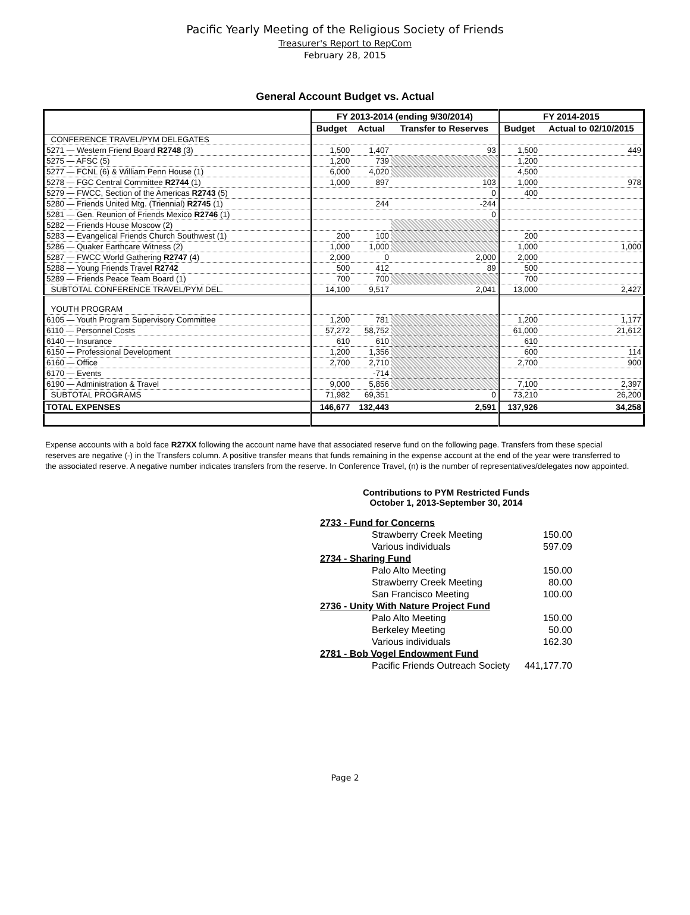Pacific Yearly Meeting of the Religious Society of Friends
Treasurer's Report to RepCom
February 28, 2015
General Account Budget vs. Actual
| | FY 2013-2014 (ending 9/30/2014) | | | FY 2014-2015 | |
| --- | --- | --- | --- | --- | --- |
| | Budget | Actual | Transfer to Reserves | Budget | Actual to 02/10/2015 |
| CONFERENCE TRAVEL/PYM DELEGATES | | | | | |
| 5271 — Western Friend Board R2748 (3) | 1,500 | 1,407 | 93 | 1,500 | 449 |
| 5275 — AFSC (5) | 1,200 | 739 | | 1,200 | |
| 5277 — FCNL (6) & William Penn House (1) | 6,000 | 4,020 | | 4,500 | |
| 5278 — FGC Central Committee R2744 (1) | 1,000 | 897 | 103 | 1,000 | 978 |
| 5279 — FWCC, Section of the Americas R2743 (5) | | | 0 | 400 | |
| 5280 — Friends United Mtg. (Triennial) R2745 (1) | | 244 | -244 | | |
| 5281 — Gen. Reunion of Friends Mexico R2746 (1) | | | 0 | | |
| 5282 — Friends House Moscow (2) | | | | | |
| 5283 — Evangelical Friends Church Southwest (1) | 200 | 100 | | 200 | |
| 5286 — Quaker Earthcare Witness (2) | 1,000 | 1,000 | | 1,000 | 1,000 |
| 5287 — FWCC World Gathering R2747 (4) | 2,000 | 0 | 2,000 | 2,000 | |
| 5288 — Young Friends Travel R2742 | 500 | 412 | 89 | 500 | |
| 5289 — Friends Peace Team Board (1) | 700 | 700 | | 700 | |
| SUBTOTAL CONFERENCE TRAVEL/PYM DEL. | 14,100 | 9,517 | 2,041 | 13,000 | 2,427 |
| YOUTH PROGRAM | | | | | |
| 6105 — Youth Program Supervisory Committee | 1,200 | 781 | | 1,200 | 1,177 |
| 6110 — Personnel Costs | 57,272 | 58,752 | | 61,000 | 21,612 |
| 6140 — Insurance | 610 | 610 | | 610 | |
| 6150 — Professional Development | 1,200 | 1,356 | | 600 | 114 |
| 6160 — Office | 2,700 | 2,710 | | 2,700 | 900 |
| 6170 — Events | | -714 | | | |
| 6190 — Administration & Travel | 9,000 | 5,856 | | 7,100 | 2,397 |
| SUBTOTAL PROGRAMS | 71,982 | 69,351 | 0 | 73,210 | 26,200 |
| TOTAL EXPENSES | 146,677 | 132,443 | 2,591 | 137,926 | 34,258 |
Expense accounts with a bold face R27XX following the account name have that associated reserve fund on the following page. Transfers from these special reserves are negative (-) in the Transfers column. A positive transfer means that funds remaining in the expense account at the end of the year were transferred to the associated reserve. A negative number indicates transfers from the reserve. In Conference Travel, (n) is the number of representatives/delegates now appointed.
Contributions to PYM Restricted Funds
October 1, 2013-September 30, 2014
| 2733 - Fund for Concerns | |
| Strawberry Creek Meeting | 150.00 |
| Various individuals | 597.09 |
| 2734 - Sharing Fund | |
| Palo Alto Meeting | 150.00 |
| Strawberry Creek Meeting | 80.00 |
| San Francisco Meeting | 100.00 |
| 2736 - Unity With Nature Project Fund | |
| Palo Alto Meeting | 150.00 |
| Berkeley Meeting | 50.00 |
| Various individuals | 162.30 |
| 2781 - Bob Vogel Endowment Fund | |
| Pacific Friends Outreach Society | 441,177.70 |
Page 2